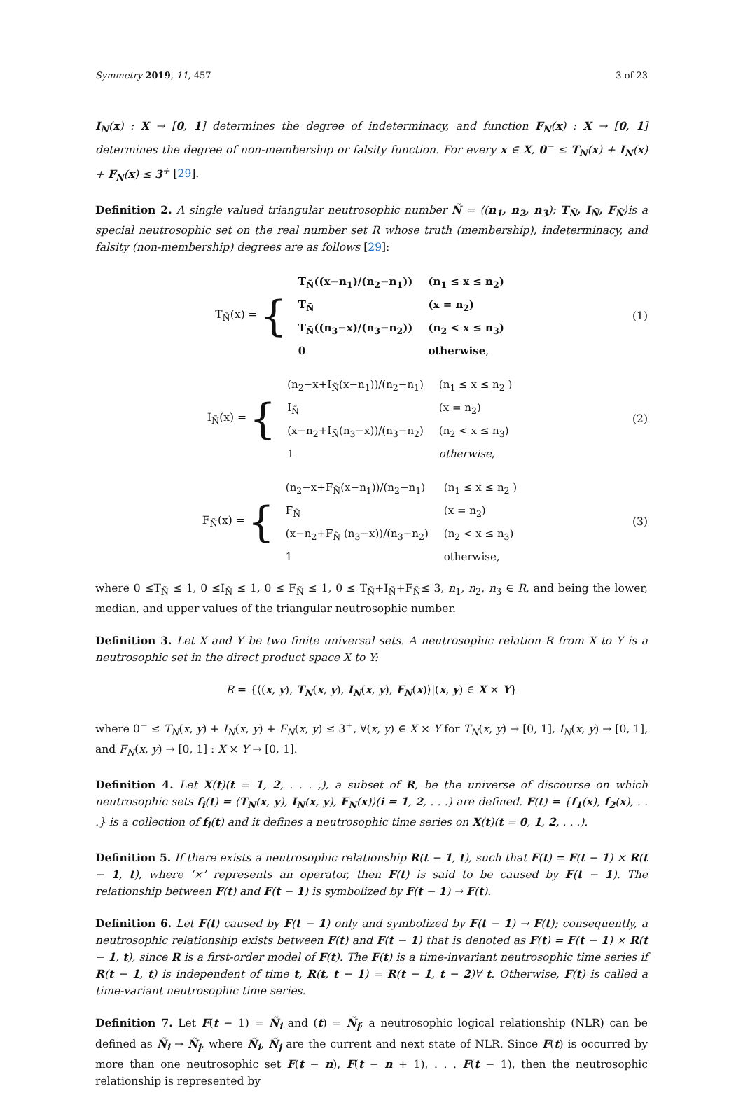Symmetry 2019, 11, 457 3 of 23
I<sub>N</sub>(x) : X → [0, 1] determines the degree of indeterminacy, and function F<sub>N</sub>(x) : X → [0, 1] determines the degree of non-membership or falsity function. For every x ∈ X, 0<sup>−</sup> ≤ T<sub>N</sub>(x) + I<sub>N</sub>(x) + F<sub>N</sub>(x) ≤ 3<sup>+</sup> [29].
Definition 2. A single valued triangular neutrosophic number Ñ = ⟨(n<sub>1</sub>, n<sub>2</sub>, n<sub>3</sub>); T<sub>Ñ</sub>, I<sub>Ñ</sub>, F<sub>Ñ</sub>⟩is a special neutrosophic set on the real number set R whose truth (membership), indeterminacy, and falsity (non-membership) degrees are as follows [29]:
T<sub>Ñ</sub>(x) = {
| T<sub>Ñ</sub>((x−n<sub>1</sub>)/(n<sub>2</sub>−n<sub>1</sub>)) | (n<sub>1</sub> ≤ x ≤ n<sub>2</sub>) |
| T<sub>Ñ</sub> | (x = n<sub>2</sub>) |
| T<sub>Ñ</sub>((n<sub>3</sub>−x)/(n<sub>3</sub>−n<sub>2</sub>)) | (n<sub>2</sub> < x ≤ n<sub>3</sub>) |
| 0 | otherwise , |
(1)
I<sub>Ñ</sub>(x) = {
| (n<sub>2</sub>−x+I<sub>Ñ</sub>(x−n<sub>1</sub>))/(n<sub>2</sub>−n<sub>1</sub>) | (n<sub>1</sub> ≤ x ≤ n<sub>2</sub> ) |
| I<sub>Ñ</sub> | (x = n<sub>2</sub>) |
| (x−n<sub>2</sub>+I<sub>Ñ</sub>(n<sub>3</sub>−x))/(n<sub>3</sub>−n<sub>2</sub>) | (n<sub>2</sub> < x ≤ n<sub>3</sub>) |
| 1 | otherwise , |
(2)
F<sub>Ñ</sub>(x) = {
| (n<sub>2</sub>−x+F<sub>Ñ</sub>(x−n<sub>1</sub>))/(n<sub>2</sub>−n<sub>1</sub>) | (n<sub>1</sub> ≤ x ≤ n<sub>2</sub> ) |
| F<sub>Ñ</sub> | (x = n<sub>2</sub>) |
| (x−n<sub>2</sub>+F<sub>Ñ</sub> (n<sub>3</sub>−x))/(n<sub>3</sub>−n<sub>2</sub>) | (n<sub>2</sub> < x ≤ n<sub>3</sub>) |
| 1 | otherwise, |
(3)
where 0 ≤T<sub>Ñ</sub> ≤ 1, 0 ≤I<sub>Ñ</sub> ≤ 1, 0 ≤ F<sub>Ñ</sub> ≤ 1, 0 ≤ T<sub>Ñ</sub>+I<sub>Ñ</sub>+F<sub>Ñ</sub>≤ 3, n<sub>1</sub>, n<sub>2</sub>, n<sub>3</sub> ∈ R, and being the lower, median, and upper values of the triangular neutrosophic number.
Definition 3. Let X and Y be two finite universal sets. A neutrosophic relation R from X to Y is a neutrosophic set in the direct product space X to Y:
R = {⟨(x, y), T<sub>N</sub>(x, y), I<sub>N</sub>(x, y), F<sub>N</sub>(x)⟩|(x, y) ∈ X × Y}
where 0<sup>−</sup> ≤ T<sub>N</sub>(x, y) + I<sub>N</sub>(x, y) + F<sub>N</sub>(x, y) ≤ 3<sup>+</sup>, ∀(x, y) ∈ X × Y for T<sub>N</sub>(x, y) → [0, 1], I<sub>N</sub>(x, y) → [0, 1], and F<sub>N</sub>(x, y) → [0, 1] : X × Y → [0, 1].
Definition 4. Let X(t)(t = 1, 2, . . . ,), a subset of R, be the universe of discourse on which neutrosophic sets f<sub>i</sub>(t) = ⟨T<sub>N</sub>(x, y), I<sub>N</sub>(x, y), F<sub>N</sub>(x)⟩(i = 1, 2, . . .) are defined. F(t) = {f<sub>1</sub>(x), f<sub>2</sub>(x), . . .} is a collection of f<sub>i</sub>(t) and it defines a neutrosophic time series on X(t)(t = 0, 1, 2, . . .).
Definition 5. If there exists a neutrosophic relationship R(t − 1, t), such that F(t) = F(t − 1) × R(t − 1, t), where ‘×’ represents an operator, then F(t) is said to be caused by F(t − 1). The relationship between F(t) and F(t − 1) is symbolized by F(t − 1) → F(t).
Definition 6. Let F(t) caused by F(t − 1) only and symbolized by F(t − 1) → F(t); consequently, a neutrosophic relationship exists between F(t) and F(t − 1) that is denoted as F(t) = F(t − 1) × R(t − 1, t), since R is a first-order model of F(t). The F(t) is a time-invariant neutrosophic time series if R(t − 1, t) is independent of time t, R(t, t − 1) = R(t − 1, t − 2)∀ t. Otherwise, F(t) is called a time-variant neutrosophic time series.
Definition 7. Let F(t − 1) = Ñ<sub>i</sub> and (t) = Ñ<sub>j</sub>; a neutrosophic logical relationship (NLR) can be defined as Ñ<sub>i</sub> → Ñ<sub>j</sub>, where Ñ<sub>i</sub>, Ñ<sub>j</sub> are the current and next state of NLR. Since F(t) is occurred by more than one neutrosophic set F(t − n), F(t − n + 1), . . . F(t − 1), then the neutrosophic relationship is represented by